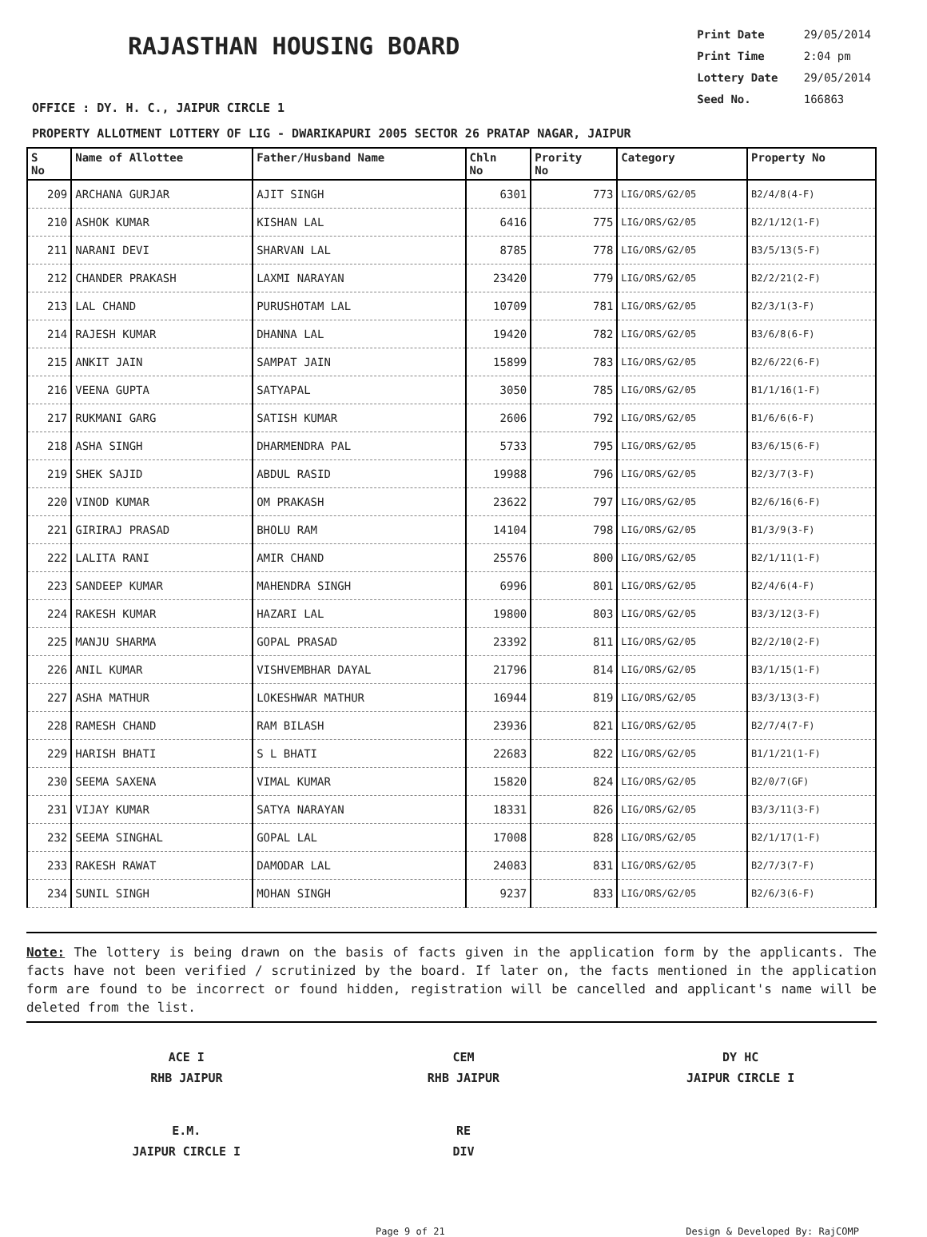RAJASTHAN HOUSING BOARD
Print Date 29/05/2014
Print Time 2:04 pm
Lottery Date 29/05/2014
Seed No. 166863
OFFICE : DY. H. C., JAIPUR CIRCLE 1
PROPERTY ALLOTMENT LOTTERY OF LIG - DWARIKAPURI 2005 SECTOR 26 PRATAP NAGAR, JAIPUR
| S No | Name of Allottee | Father/Husband Name | Chln No | Prority No | Category | Property No |
| --- | --- | --- | --- | --- | --- | --- |
| 209 | ARCHANA GURJAR | AJIT SINGH | 6301 | 773 | LIG/ORS/G2/05 | B2/4/8(4-F) |
| 210 | ASHOK KUMAR | KISHAN LAL | 6416 | 775 | LIG/ORS/G2/05 | B2/1/12(1-F) |
| 211 | NARANI DEVI | SHARVAN LAL | 8785 | 778 | LIG/ORS/G2/05 | B3/5/13(5-F) |
| 212 | CHANDER PRAKASH | LAXMI NARAYAN | 23420 | 779 | LIG/ORS/G2/05 | B2/2/21(2-F) |
| 213 | LAL CHAND | PURUSHOTAM LAL | 10709 | 781 | LIG/ORS/G2/05 | B2/3/1(3-F) |
| 214 | RAJESH KUMAR | DHANNA LAL | 19420 | 782 | LIG/ORS/G2/05 | B3/6/8(6-F) |
| 215 | ANKIT JAIN | SAMPAT JAIN | 15899 | 783 | LIG/ORS/G2/05 | B2/6/22(6-F) |
| 216 | VEENA GUPTA | SATYAPAL | 3050 | 785 | LIG/ORS/G2/05 | B1/1/16(1-F) |
| 217 | RUKMANI GARG | SATISH KUMAR | 2606 | 792 | LIG/ORS/G2/05 | B1/6/6(6-F) |
| 218 | ASHA SINGH | DHARMENDRA PAL | 5733 | 795 | LIG/ORS/G2/05 | B3/6/15(6-F) |
| 219 | SHEK SAJID | ABDUL RASID | 19988 | 796 | LIG/ORS/G2/05 | B2/3/7(3-F) |
| 220 | VINOD KUMAR | OM PRAKASH | 23622 | 797 | LIG/ORS/G2/05 | B2/6/16(6-F) |
| 221 | GIRIRAJ PRASAD | BHOLU RAM | 14104 | 798 | LIG/ORS/G2/05 | B1/3/9(3-F) |
| 222 | LALITA RANI | AMIR CHAND | 25576 | 800 | LIG/ORS/G2/05 | B2/1/11(1-F) |
| 223 | SANDEEP KUMAR | MAHENDRA SINGH | 6996 | 801 | LIG/ORS/G2/05 | B2/4/6(4-F) |
| 224 | RAKESH KUMAR | HAZARI LAL | 19800 | 803 | LIG/ORS/G2/05 | B3/3/12(3-F) |
| 225 | MANJU SHARMA | GOPAL PRASAD | 23392 | 811 | LIG/ORS/G2/05 | B2/2/10(2-F) |
| 226 | ANIL KUMAR | VISHVEMBHAR DAYAL | 21796 | 814 | LIG/ORS/G2/05 | B3/1/15(1-F) |
| 227 | ASHA MATHUR | LOKESHWAR MATHUR | 16944 | 819 | LIG/ORS/G2/05 | B3/3/13(3-F) |
| 228 | RAMESH CHAND | RAM BILASH | 23936 | 821 | LIG/ORS/G2/05 | B2/7/4(7-F) |
| 229 | HARISH BHATI | S L BHATI | 22683 | 822 | LIG/ORS/G2/05 | B1/1/21(1-F) |
| 230 | SEEMA SAXENA | VIMAL KUMAR | 15820 | 824 | LIG/ORS/G2/05 | B2/0/7(GF) |
| 231 | VIJAY KUMAR | SATYA NARAYAN | 18331 | 826 | LIG/ORS/G2/05 | B3/3/11(3-F) |
| 232 | SEEMA SINGHAL | GOPAL LAL | 17008 | 828 | LIG/ORS/G2/05 | B2/1/17(1-F) |
| 233 | RAKESH RAWAT | DAMODAR LAL | 24083 | 831 | LIG/ORS/G2/05 | B2/7/3(7-F) |
| 234 | SUNIL SINGH | MOHAN SINGH | 9237 | 833 | LIG/ORS/G2/05 | B2/6/3(6-F) |
Note: The lottery is being drawn on the basis of facts given in the application form by the applicants. The facts have not been verified / scrutinized by the board. If later on, the facts mentioned in the application form are found to be incorrect or found hidden, registration will be cancelled and applicant's name will be deleted from the list.
ACE I
RHB JAIPUR
CEM
RHB JAIPUR
DY HC
JAIPUR CIRCLE I
E.M.
JAIPUR CIRCLE I
RE
DIV
Page 9 of 21 Design & Developed By: RajCOMP